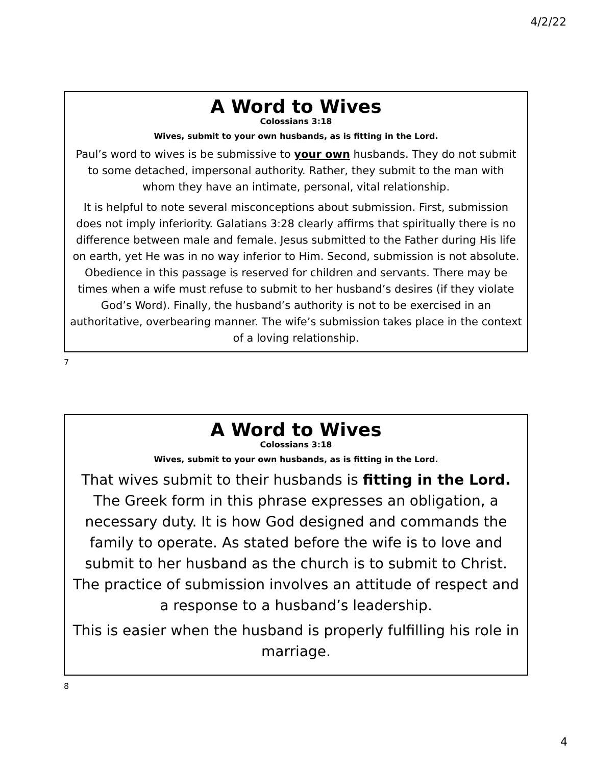4/2/22
A Word to Wives
Colossians 3:18
Wives, submit to your own husbands, as is fitting in the Lord.
Paul’s word to wives is be submissive to your own husbands. They do not submit to some detached, impersonal authority. Rather, they submit to the man with whom they have an intimate, personal, vital relationship.
It is helpful to note several misconceptions about submission. First, submission does not imply inferiority. Galatians 3:28 clearly affirms that spiritually there is no difference between male and female. Jesus submitted to the Father during His life on earth, yet He was in no way inferior to Him. Second, submission is not absolute. Obedience in this passage is reserved for children and servants. There may be times when a wife must refuse to submit to her husband’s desires (if they violate God’s Word). Finally, the husband’s authority is not to be exercised in an authoritative, overbearing manner. The wife’s submission takes place in the context of a loving relationship.
7
A Word to Wives
Colossians 3:18
Wives, submit to your own husbands, as is fitting in the Lord.
That wives submit to their husbands is fitting in the Lord. The Greek form in this phrase expresses an obligation, a necessary duty. It is how God designed and commands the family to operate. As stated before the wife is to love and submit to her husband as the church is to submit to Christ. The practice of submission involves an attitude of respect and a response to a husband’s leadership.
This is easier when the husband is properly fulfilling his role in marriage.
8
4